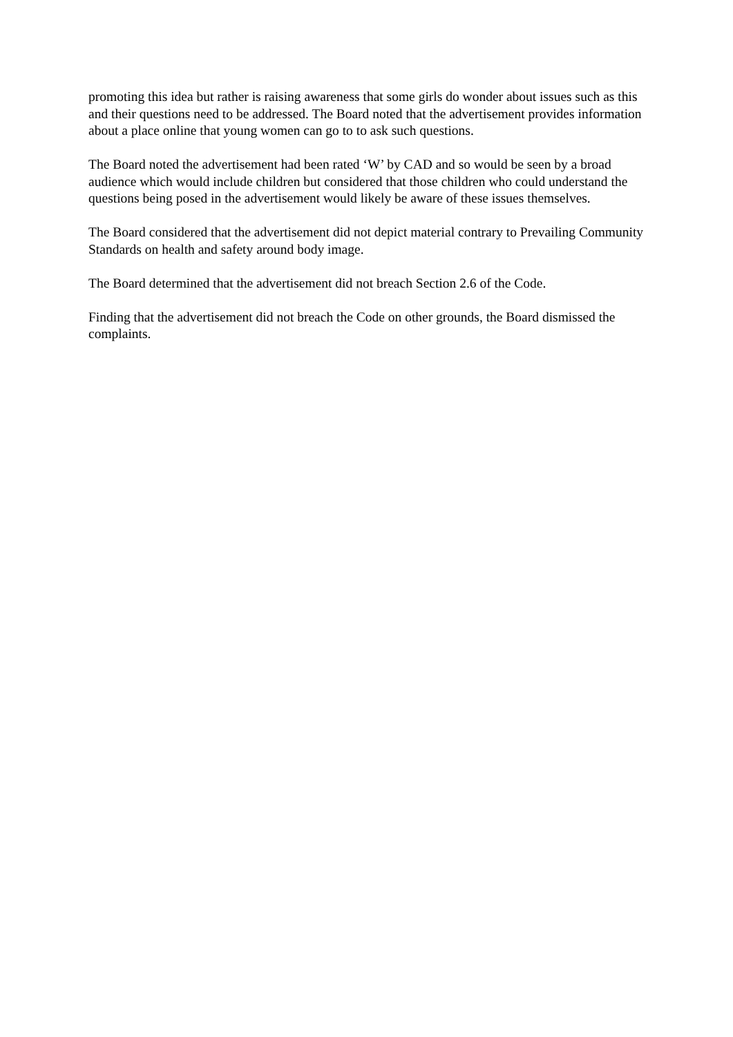promoting this idea but rather is raising awareness that some girls do wonder about issues such as this and their questions need to be addressed. The Board noted that the advertisement provides information about a place online that young women can go to to ask such questions.
The Board noted the advertisement had been rated ‘W’ by CAD and so would be seen by a broad audience which would include children but considered that those children who could understand the questions being posed in the advertisement would likely be aware of these issues themselves.
The Board considered that the advertisement did not depict material contrary to Prevailing Community Standards on health and safety around body image.
The Board determined that the advertisement did not breach Section 2.6 of the Code.
Finding that the advertisement did not breach the Code on other grounds, the Board dismissed the complaints.